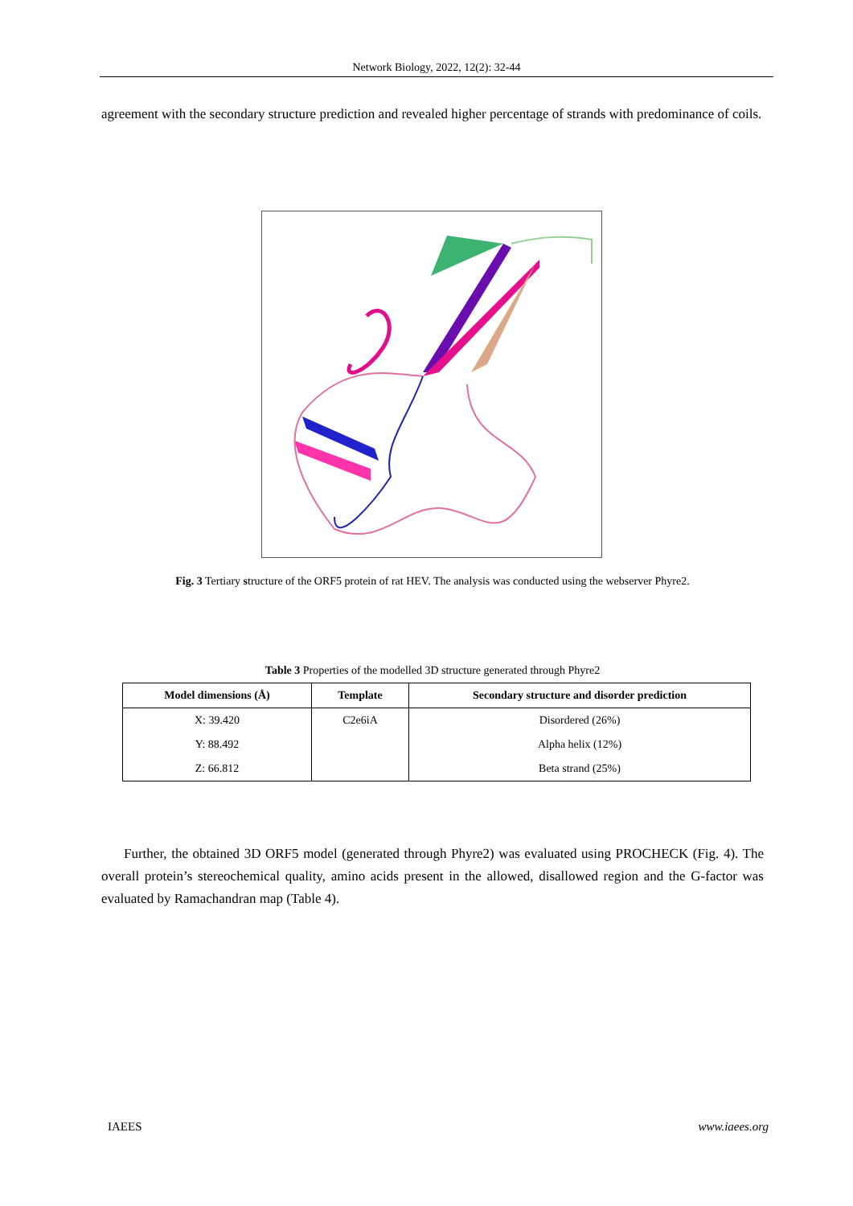Network Biology, 2022, 12(2): 32-44
agreement with the secondary structure prediction and revealed higher percentage of strands with predominance of coils.
Fig. 3 Tertiary structure of the ORF5 protein of rat HEV. The analysis was conducted using the webserver Phyre2.
Table 3 Properties of the modelled 3D structure generated through Phyre2
| Model dimensions (Å) | Template | Secondary structure and disorder prediction |
| --- | --- | --- |
| X: 39.420 | C2e6iA | Disordered (26%) |
| Y: 88.492 | | Alpha helix (12%) |
| Z: 66.812 | | Beta strand (25%) |
Further, the obtained 3D ORF5 model (generated through Phyre2) was evaluated using PROCHECK (Fig. 4). The overall protein’s stereochemical quality, amino acids present in the allowed, disallowed region and the G-factor was evaluated by Ramachandran map (Table 4).
IAEES www.iaees.org